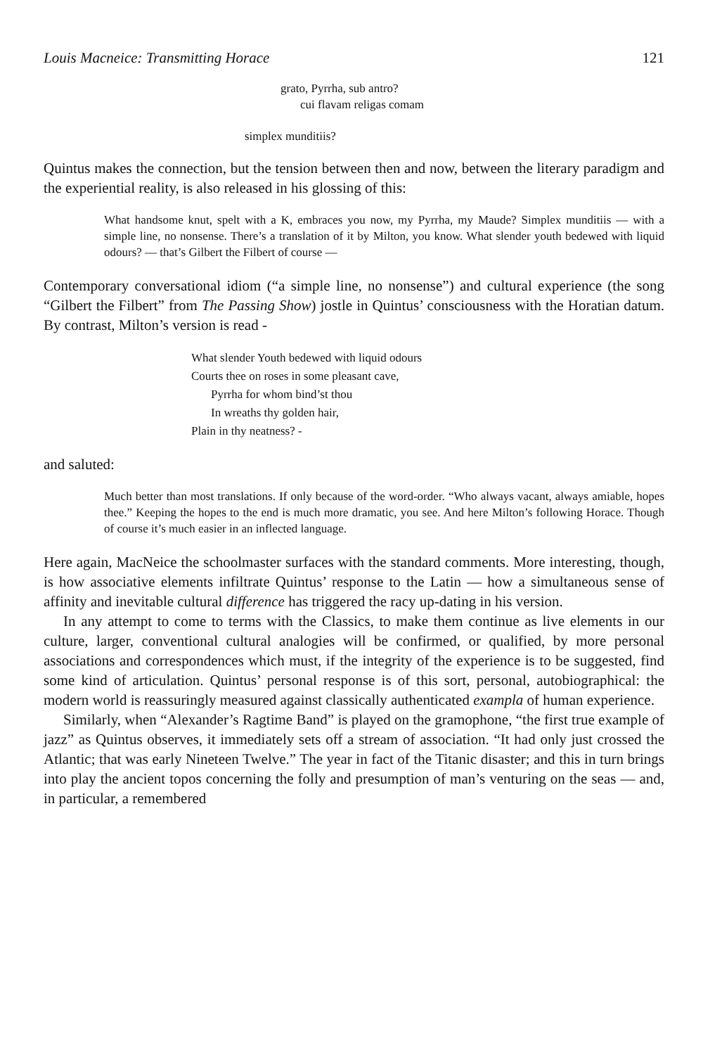Louis Macneice: Transmitting Horace 121
grato, Pyrrha, sub antro?
cui flavam religas comam
simplex munditiis?
Quintus makes the connection, but the tension between then and now, between the literary paradigm and the experiential reality, is also released in his glossing of this:
What handsome knut, spelt with a K, embraces you now, my Pyrrha, my Maude? Simplex munditiis — with a simple line, no nonsense. There’s a translation of it by Milton, you know. What slender youth bedewed with liquid odours? — that’s Gilbert the Filbert of course —
Contemporary conversational idiom (“a simple line, no nonsense”) and cultural experience (the song “Gilbert the Filbert” from The Passing Show) jostle in Quintus’ consciousness with the Horatian datum. By contrast, Milton’s version is read -
What slender Youth bedewed with liquid odours
Courts thee on roses in some pleasant cave,
Pyrrha for whom bind’st thou
In wreaths thy golden hair,
Plain in thy neatness? -
and saluted:
Much better than most translations. If only because of the word-order. “Who always vacant, always amiable, hopes thee.” Keeping the hopes to the end is much more dramatic, you see. And here Milton’s following Horace. Though of course it’s much easier in an inflected language.
Here again, MacNeice the schoolmaster surfaces with the standard comments. More interesting, though, is how associative elements infiltrate Quintus’ response to the Latin — how a simultaneous sense of affinity and inevitable cultural difference has triggered the racy up-dating in his version.
In any attempt to come to terms with the Classics, to make them continue as live elements in our culture, larger, conventional cultural analogies will be confirmed, or qualified, by more personal associations and correspondences which must, if the integrity of the experience is to be suggested, find some kind of articulation. Quintus’ personal response is of this sort, personal, autobiographical: the modern world is reassuringly measured against classically authenticated exampla of human experience.
Similarly, when “Alexander’s Ragtime Band” is played on the gramophone, “the first true example of jazz” as Quintus observes, it immediately sets off a stream of association. “It had only just crossed the Atlantic; that was early Nineteen Twelve.” The year in fact of the Titanic disaster; and this in turn brings into play the ancient topos concerning the folly and presumption of man’s venturing on the seas — and, in particular, a remembered